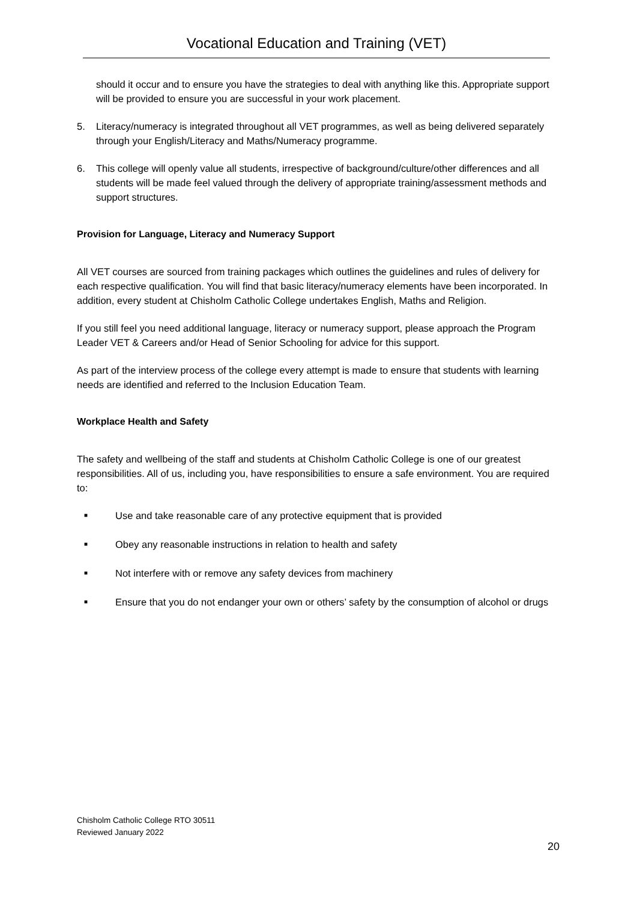Vocational Education and Training (VET)
should it occur and to ensure you have the strategies to deal with anything like this. Appropriate support will be provided to ensure you are successful in your work placement.
5. Literacy/numeracy is integrated throughout all VET programmes, as well as being delivered separately through your English/Literacy and Maths/Numeracy programme.
6. This college will openly value all students, irrespective of background/culture/other differences and all students will be made feel valued through the delivery of appropriate training/assessment methods and support structures.
Provision for Language, Literacy and Numeracy Support
All VET courses are sourced from training packages which outlines the guidelines and rules of delivery for each respective qualification. You will find that basic literacy/numeracy elements have been incorporated. In addition, every student at Chisholm Catholic College undertakes English, Maths and Religion.
If you still feel you need additional language, literacy or numeracy support, please approach the Program Leader VET & Careers and/or Head of Senior Schooling for advice for this support.
As part of the interview process of the college every attempt is made to ensure that students with learning needs are identified and referred to the Inclusion Education Team.
Workplace Health and Safety
The safety and wellbeing of the staff and students at Chisholm Catholic College is one of our greatest responsibilities. All of us, including you, have responsibilities to ensure a safe environment. You are required to:
■ Use and take reasonable care of any protective equipment that is provided
■ Obey any reasonable instructions in relation to health and safety
■ Not interfere with or remove any safety devices from machinery
■ Ensure that you do not endanger your own or others’ safety by the consumption of alcohol or drugs
Chisholm Catholic College RTO 30511
Reviewed January 2022
20